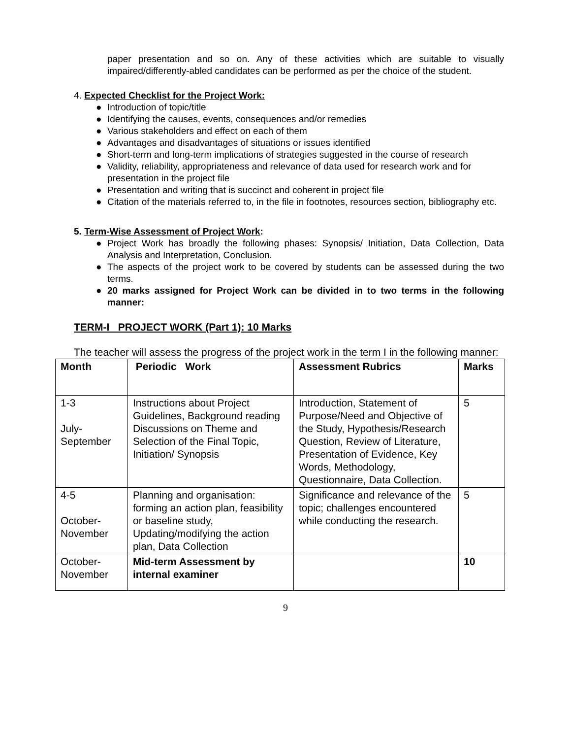paper presentation and so on. Any of these activities which are suitable to visually impaired/differently-abled candidates can be performed as per the choice of the student.
4. Expected Checklist for the Project Work:
● Introduction of topic/title
● Identifying the causes, events, consequences and/or remedies
● Various stakeholders and effect on each of them
● Advantages and disadvantages of situations or issues identified
● Short-term and long-term implications of strategies suggested in the course of research
● Validity, reliability, appropriateness and relevance of data used for research work and for presentation in the project file
● Presentation and writing that is succinct and coherent in project file
● Citation of the materials referred to, in the file in footnotes, resources section, bibliography etc.
5. Term-Wise Assessment of Project Work:
● Project Work has broadly the following phases: Synopsis/ Initiation, Data Collection, Data Analysis and Interpretation, Conclusion.
● The aspects of the project work to be covered by students can be assessed during the two terms.
● 20 marks assigned for Project Work can be divided in to two terms in the following manner:
TERM-I PROJECT WORK (Part 1): 10 Marks
The teacher will assess the progress of the project work in the term I in the following manner:
| Month | Periodic Work | Assessment Rubrics | Marks |
| --- | --- | --- | --- |
| 1-3 July- September | Instructions about Project Guidelines, Background reading Discussions on Theme and Selection of the Final Topic, Initiation/ Synopsis | Introduction, Statement of Purpose/Need and Objective of the Study, Hypothesis/Research Question, Review of Literature, Presentation of Evidence, Key Words, Methodology, Questionnaire, Data Collection. | 5 |
| 4-5 October- November | Planning and organisation: forming an action plan, feasibility or baseline study, Updating/modifying the action plan, Data Collection | Significance and relevance of the topic; challenges encountered while conducting the research. | 5 |
| October- November | Mid-term Assessment by internal examiner | | 10 |
9